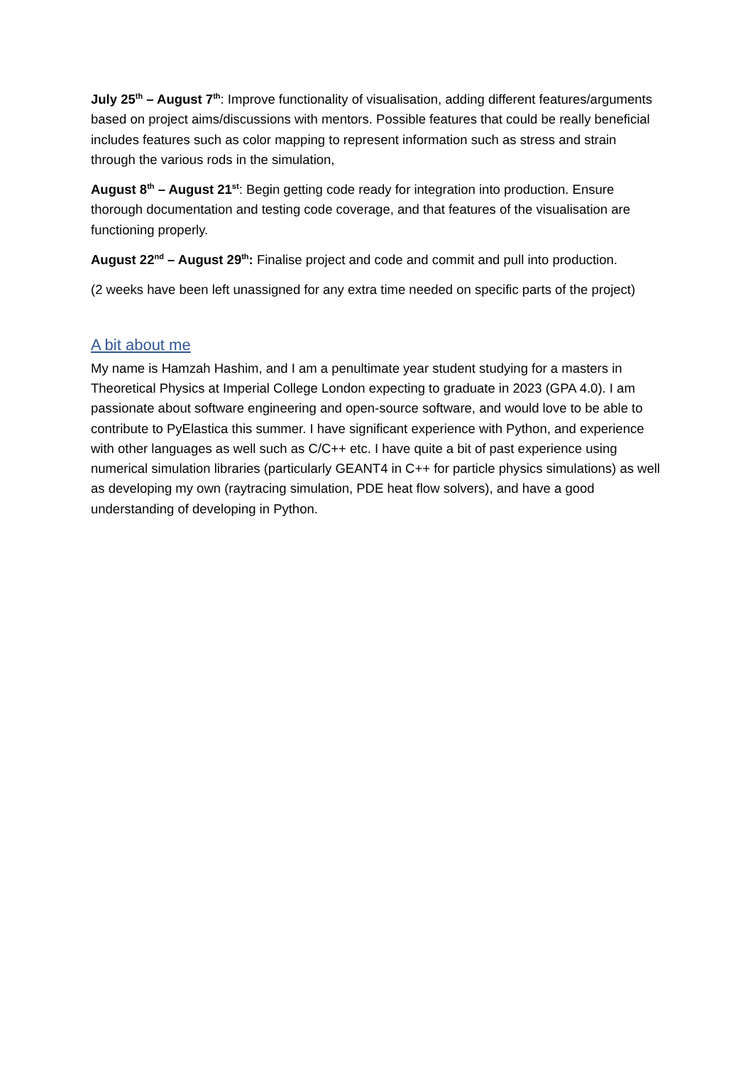July 25<sup>th</sup> – August 7<sup>th</sup>: Improve functionality of visualisation, adding different features/arguments based on project aims/discussions with mentors. Possible features that could be really beneficial includes features such as color mapping to represent information such as stress and strain through the various rods in the simulation,
August 8<sup>th</sup> – August 21<sup>st</sup>: Begin getting code ready for integration into production. Ensure thorough documentation and testing code coverage, and that features of the visualisation are functioning properly.
August 22<sup>nd</sup> – August 29<sup>th</sup>: Finalise project and code and commit and pull into production.
(2 weeks have been left unassigned for any extra time needed on specific parts of the project)
A bit about me
My name is Hamzah Hashim, and I am a penultimate year student studying for a masters in Theoretical Physics at Imperial College London expecting to graduate in 2023 (GPA 4.0). I am passionate about software engineering and open-source software, and would love to be able to contribute to PyElastica this summer. I have significant experience with Python, and experience with other languages as well such as C/C++ etc. I have quite a bit of past experience using numerical simulation libraries (particularly GEANT4 in C++ for particle physics simulations) as well as developing my own (raytracing simulation, PDE heat flow solvers), and have a good understanding of developing in Python.